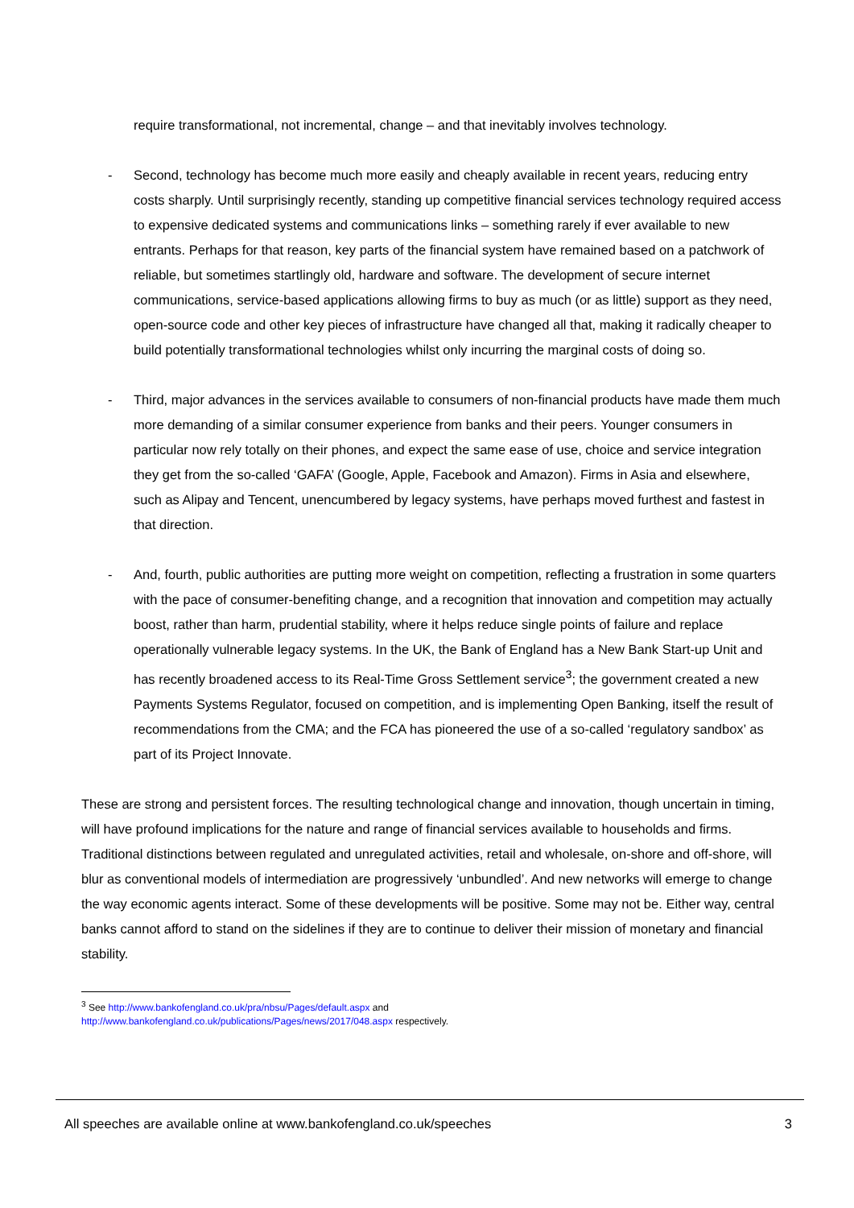require transformational, not incremental, change – and that inevitably involves technology.
- Second, technology has become much more easily and cheaply available in recent years, reducing entry costs sharply. Until surprisingly recently, standing up competitive financial services technology required access to expensive dedicated systems and communications links – something rarely if ever available to new entrants. Perhaps for that reason, key parts of the financial system have remained based on a patchwork of reliable, but sometimes startlingly old, hardware and software. The development of secure internet communications, service-based applications allowing firms to buy as much (or as little) support as they need, open-source code and other key pieces of infrastructure have changed all that, making it radically cheaper to build potentially transformational technologies whilst only incurring the marginal costs of doing so.
- Third, major advances in the services available to consumers of non-financial products have made them much more demanding of a similar consumer experience from banks and their peers. Younger consumers in particular now rely totally on their phones, and expect the same ease of use, choice and service integration they get from the so-called ‘GAFA’ (Google, Apple, Facebook and Amazon). Firms in Asia and elsewhere, such as Alipay and Tencent, unencumbered by legacy systems, have perhaps moved furthest and fastest in that direction.
- And, fourth, public authorities are putting more weight on competition, reflecting a frustration in some quarters with the pace of consumer-benefiting change, and a recognition that innovation and competition may actually boost, rather than harm, prudential stability, where it helps reduce single points of failure and replace operationally vulnerable legacy systems. In the UK, the Bank of England has a New Bank Start-up Unit and has recently broadened access to its Real-Time Gross Settlement service<sup>3</sup>; the government created a new Payments Systems Regulator, focused on competition, and is implementing Open Banking, itself the result of recommendations from the CMA; and the FCA has pioneered the use of a so-called ‘regulatory sandbox’ as part of its Project Innovate.
These are strong and persistent forces. The resulting technological change and innovation, though uncertain in timing, will have profound implications for the nature and range of financial services available to households and firms. Traditional distinctions between regulated and unregulated activities, retail and wholesale, on-shore and off-shore, will blur as conventional models of intermediation are progressively ‘unbundled’. And new networks will emerge to change the way economic agents interact. Some of these developments will be positive. Some may not be. Either way, central banks cannot afford to stand on the sidelines if they are to continue to deliver their mission of monetary and financial stability.
<sup>3</sup> See http://www.bankofengland.co.uk/pra/nbsu/Pages/default.aspx and
http://www.bankofengland.co.uk/publications/Pages/news/2017/048.aspx respectively.
All speeches are available online at www.bankofengland.co.uk/speeches 3